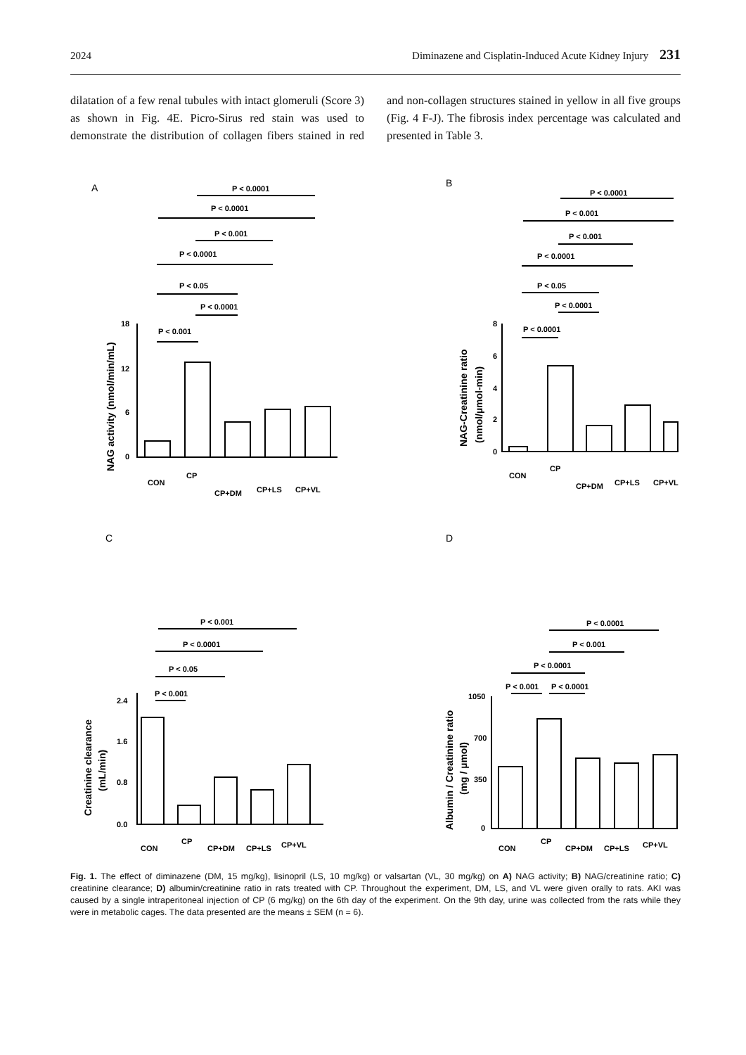2024 Diminazene and Cisplatin-Induced Acute Kidney Injury 231
dilatation of a few renal tubules with intact glomeruli (Score 3) as shown in Fig. 4E. Picro-Sirus red stain was used to demonstrate the distribution of collagen fibers stained in red and non-collagen structures stained in yellow in all five groups (Fig. 4 F-J). The fibrosis index percentage was calculated and presented in Table 3.
A
P < 0.0001
P < 0.0001
P < 0.001
P < 0.0001
P < 0.05
P < 0.0001
P < 0.001
18
12
6
0
CON
CP
CP+DM
CP+LS
CP+VL
NAG activity (nmol/min/mL)
B
P < 0.0001
P < 0.001
P < 0.001
P < 0.0001
P < 0.05
P < 0.0001
P < 0.0001
8
6
4
2
0
CON
CP
CP+DM
CP+LS
CP+VL
NAG-Creatinine ratio
(nmol/µmol-min)
C
P < 0.001
P < 0.0001
P < 0.05
P < 0.001
2.4
1.6
0.8
0.0
CON
CP
CP+DM
CP+LS
CP+VL
Creatinine clearance
(mL/min)
D
P < 0.0001
P < 0.001
P < 0.0001
P < 0.001
P < 0.0001
1050
700
350
0
CON
CP
CP+DM
CP+LS
CP+VL
Albumin / Creatinine ratio
(mg / µmol)
Fig. 1. The effect of diminazene (DM, 15 mg/kg), lisinopril (LS, 10 mg/kg) or valsartan (VL, 30 mg/kg) on A) NAG activity; B) NAG/creatinine ratio; C) creatinine clearance; D) albumin/creatinine ratio in rats treated with CP. Throughout the experiment, DM, LS, and VL were given orally to rats. AKI was caused by a single intraperitoneal injection of CP (6 mg/kg) on the 6th day of the experiment. On the 9th day, urine was collected from the rats while they were in metabolic cages. The data presented are the means ± SEM (n = 6).